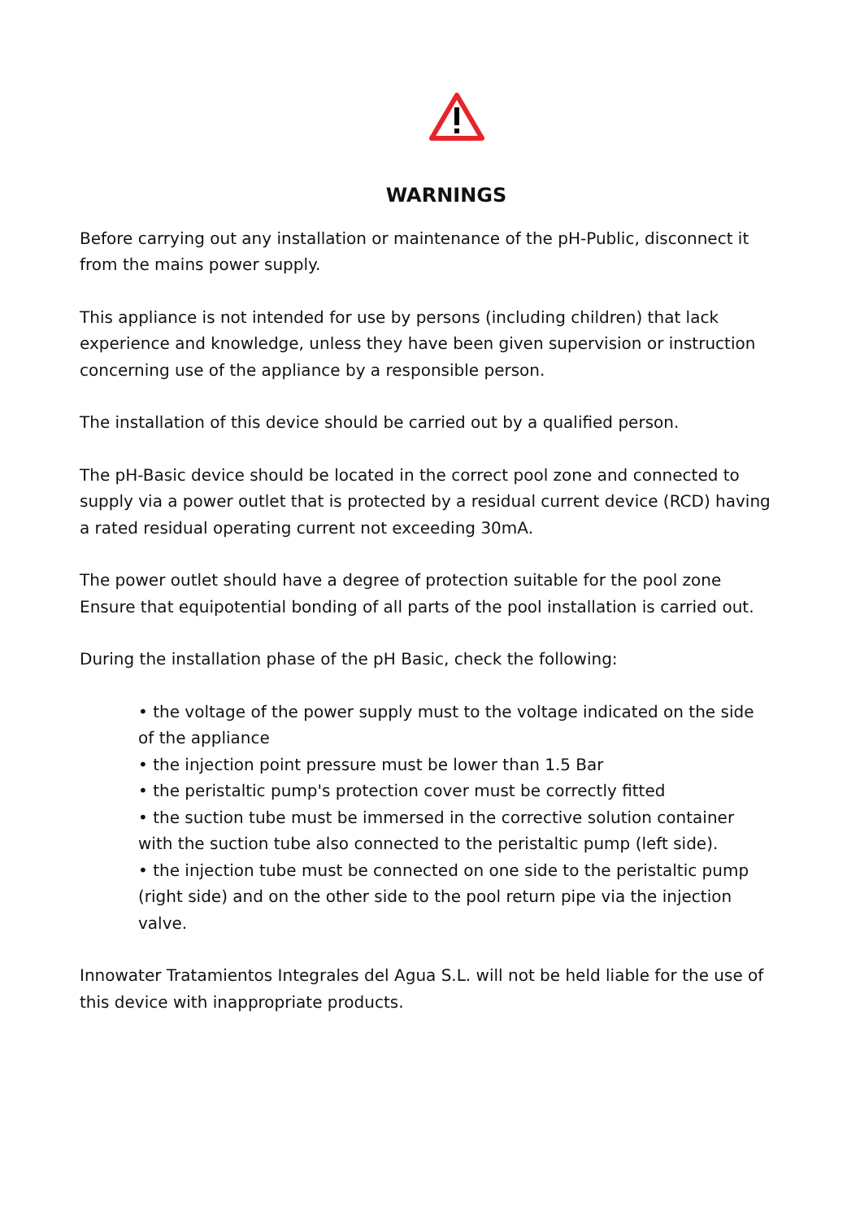WARNINGS
Before carrying out any installation or maintenance of the pH-Public, disconnect it from the mains power supply.
This appliance is not intended for use by persons (including children) that lack experience and knowledge, unless they have been given supervision or instruction concerning use of the appliance by a responsible person.
The installation of this device should be carried out by a qualified person.
The pH-Basic device should be located in the correct pool zone and connected to supply via a power outlet that is protected by a residual current device (RCD) having a rated residual operating current not exceeding 30mA.
The power outlet should have a degree of protection suitable for the pool zone Ensure that equipotential bonding of all parts of the pool installation is carried out.
During the installation phase of the pH Basic, check the following:
• the voltage of the power supply must to the voltage indicated on the side of the appliance
• the injection point pressure must be lower than 1.5 Bar
• the peristaltic pump's protection cover must be correctly fitted
• the suction tube must be immersed in the corrective solution container with the suction tube also connected to the peristaltic pump (left side).
• the injection tube must be connected on one side to the peristaltic pump (right side) and on the other side to the pool return pipe via the injection valve.
Innowater Tratamientos Integrales del Agua S.L. will not be held liable for the use of this device with inappropriate products.